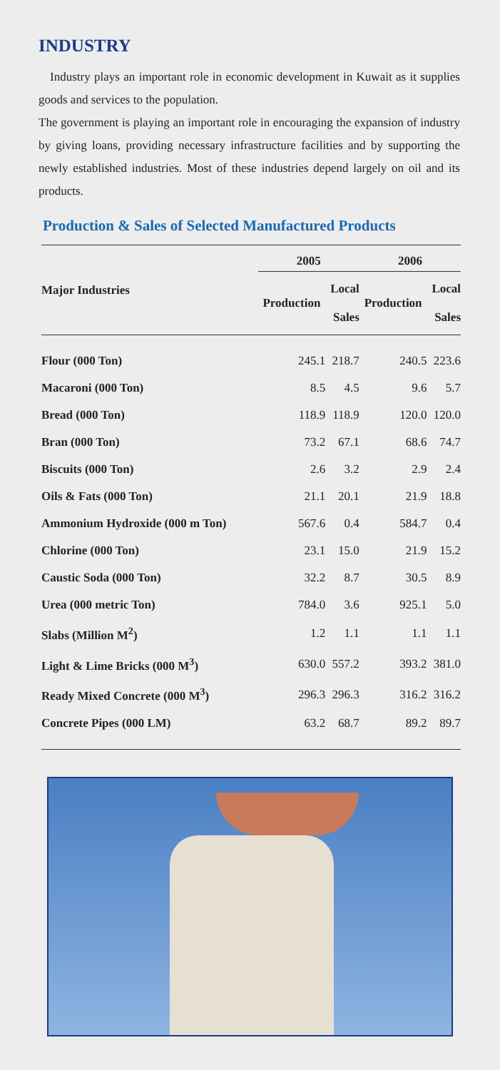INDUSTRY
Industry plays an important role in economic development in Kuwait as it supplies goods and services to the population.
The government is playing an important role in encouraging the expansion of industry by giving loans, providing necessary infrastructure facilities and by supporting the newly established industries. Most of these industries depend largely on oil and its products.
Production & Sales of Selected Manufactured Products
| Major Industries | 2005 | | 2006 | |
| --- | --- | --- | --- | --- |
| | Production | Local Sales | Production | Local Sales |
| Flour (000 Ton) | 245.1 | 218.7 | 240.5 | 223.6 |
| Macaroni (000 Ton) | 8.5 | 4.5 | 9.6 | 5.7 |
| Bread (000 Ton) | 118.9 | 118.9 | 120.0 | 120.0 |
| Bran (000 Ton) | 73.2 | 67.1 | 68.6 | 74.7 |
| Biscuits (000 Ton) | 2.6 | 3.2 | 2.9 | 2.4 |
| Oils & Fats (000 Ton) | 21.1 | 20.1 | 21.9 | 18.8 |
| Ammonium Hydroxide (000 m Ton) | 567.6 | 0.4 | 584.7 | 0.4 |
| Chlorine (000 Ton) | 23.1 | 15.0 | 21.9 | 15.2 |
| Caustic Soda (000 Ton) | 32.2 | 8.7 | 30.5 | 8.9 |
| Urea (000 metric Ton) | 784.0 | 3.6 | 925.1 | 5.0 |
| Slabs (Million M<sup>2</sup>) | 1.2 | 1.1 | 1.1 | 1.1 |
| Light & Lime Bricks (000 M<sup>3</sup>) | 630.0 | 557.2 | 393.2 | 381.0 |
| Ready Mixed Concrete (000 M<sup>3</sup>) | 296.3 | 296.3 | 316.2 | 316.2 |
| Concrete Pipes (000 LM) | 63.2 | 68.7 | 89.2 | 89.7 |